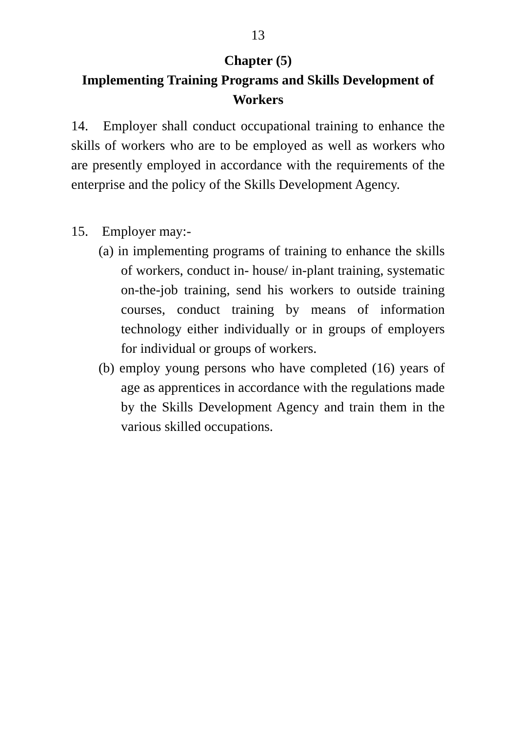13
Chapter (5)
Implementing Training Programs and Skills Development of Workers
14. Employer shall conduct occupational training to enhance the skills of workers who are to be employed as well as workers who are presently employed in accordance with the requirements of the enterprise and the policy of the Skills Development Agency.
15. Employer may:-
(a) in implementing programs of training to enhance the skills of workers, conduct in- house/ in-plant training, systematic on-the-job training, send his workers to outside training courses, conduct training by means of information technology either individually or in groups of employers for individual or groups of workers.
(b) employ young persons who have completed (16) years of age as apprentices in accordance with the regulations made by the Skills Development Agency and train them in the various skilled occupations.